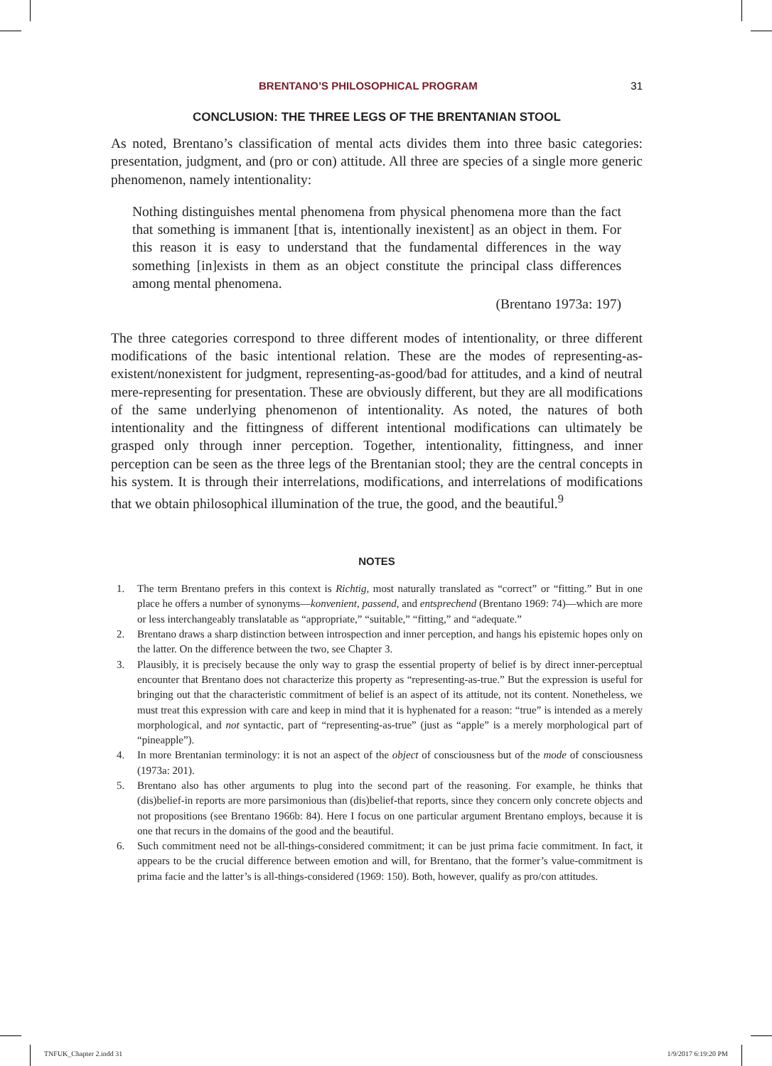BRENTANO’S PHILOSOPHICAL PROGRAM 31
CONCLUSION: THE THREE LEGS OF THE BRENTANIAN STOOL
As noted, Brentano’s classification of mental acts divides them into three basic categories: presentation, judgment, and (pro or con) attitude. All three are species of a single more generic phenomenon, namely intentionality:
Nothing distinguishes mental phenomena from physical phenomena more than the fact that something is immanent [that is, intentionally inexistent] as an object in them. For this reason it is easy to understand that the fundamental differences in the way something [in]exists in them as an object constitute the principal class differences among mental phenomena.
(Brentano 1973a: 197)
The three categories correspond to three different modes of intentionality, or three different modifications of the basic intentional relation. These are the modes of representing-as-existent/nonexistent for judgment, representing-as-good/bad for attitudes, and a kind of neutral mere-representing for presentation. These are obviously different, but they are all modifications of the same underlying phenomenon of intentionality. As noted, the natures of both intentionality and the fittingness of different intentional modifications can ultimately be grasped only through inner perception. Together, intentionality, fittingness, and inner perception can be seen as the three legs of the Brentanian stool; they are the central concepts in his system. It is through their interrelations, modifications, and interrelations of modifications that we obtain philosophical illumination of the true, the good, and the beautiful.<sup>9</sup>
NOTES
1. The term Brentano prefers in this context is Richtig, most naturally translated as “correct” or “fitting.” But in one place he offers a number of synonyms—konvenient, passend, and entsprechend (Brentano 1969: 74)—which are more or less interchangeably translatable as “appropriate,” “suitable,” “fitting,” and “adequate.”
2. Brentano draws a sharp distinction between introspection and inner perception, and hangs his epistemic hopes only on the latter. On the difference between the two, see Chapter 3.
3. Plausibly, it is precisely because the only way to grasp the essential property of belief is by direct inner-perceptual encounter that Brentano does not characterize this property as “representing-as-true.” But the expression is useful for bringing out that the characteristic commitment of belief is an aspect of its attitude, not its content. Nonetheless, we must treat this expression with care and keep in mind that it is hyphenated for a reason: “true” is intended as a merely morphological, and not syntactic, part of “representing-as-true” (just as “apple” is a merely morphological part of “pineapple”).
4. In more Brentanian terminology: it is not an aspect of the object of consciousness but of the mode of consciousness (1973a: 201).
5. Brentano also has other arguments to plug into the second part of the reasoning. For example, he thinks that (dis)belief-in reports are more parsimonious than (dis)belief-that reports, since they concern only concrete objects and not propositions (see Brentano 1966b: 84). Here I focus on one particular argument Brentano employs, because it is one that recurs in the domains of the good and the beautiful.
6. Such commitment need not be all-things-considered commitment; it can be just prima facie commitment. In fact, it appears to be the crucial difference between emotion and will, for Brentano, that the former’s value-commitment is prima facie and the latter’s is all-things-considered (1969: 150). Both, however, qualify as pro/con attitudes.
TNFUK_Chapter 2.indd 31 1/9/2017 6:19:20 PM